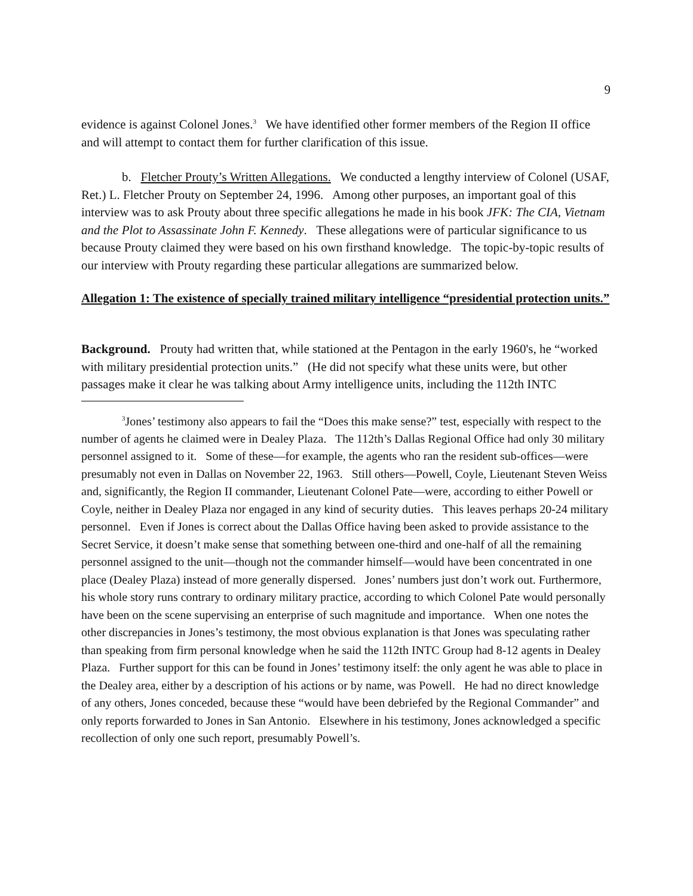9
evidence is against Colonel Jones.<sup>3</sup> We have identified other former members of the Region II office and will attempt to contact them for further clarification of this issue.
b. Fletcher Prouty’s Written Allegations. We conducted a lengthy interview of Colonel (USAF, Ret.) L. Fletcher Prouty on September 24, 1996. Among other purposes, an important goal of this interview was to ask Prouty about three specific allegations he made in his book JFK: The CIA, Vietnam and the Plot to Assassinate John F. Kennedy. These allegations were of particular significance to us because Prouty claimed they were based on his own firsthand knowledge. The topic-by-topic results of our interview with Prouty regarding these particular allegations are summarized below.
Allegation 1: The existence of specially trained military intelligence “presidential protection units.”
Background. Prouty had written that, while stationed at the Pentagon in the early 1960's, he “worked with military presidential protection units.” (He did not specify what these units were, but other passages make it clear he was talking about Army intelligence units, including the 112th INTC
<sup>3</sup> Jones’ testimony also appears to fail the “Does this make sense?” test, especially with respect to the number of agents he claimed were in Dealey Plaza. The 112th’s Dallas Regional Office had only 30 military personnel assigned to it. Some of these—for example, the agents who ran the resident sub-offices—were presumably not even in Dallas on November 22, 1963. Still others—Powell, Coyle, Lieutenant Steven Weiss and, significantly, the Region II commander, Lieutenant Colonel Pate—were, according to either Powell or Coyle, neither in Dealey Plaza nor engaged in any kind of security duties. This leaves perhaps 20-24 military personnel. Even if Jones is correct about the Dallas Office having been asked to provide assistance to the Secret Service, it doesn’t make sense that something between one-third and one-half of all the remaining personnel assigned to the unit—though not the commander himself—would have been concentrated in one place (Dealey Plaza) instead of more generally dispersed. Jones’ numbers just don’t work out. Furthermore, his whole story runs contrary to ordinary military practice, according to which Colonel Pate would personally have been on the scene supervising an enterprise of such magnitude and importance. When one notes the other discrepancies in Jones’s testimony, the most obvious explanation is that Jones was speculating rather than speaking from firm personal knowledge when he said the 112th INTC Group had 8-12 agents in Dealey Plaza. Further support for this can be found in Jones’ testimony itself: the only agent he was able to place in the Dealey area, either by a description of his actions or by name, was Powell. He had no direct knowledge of any others, Jones conceded, because these “would have been debriefed by the Regional Commander” and only reports forwarded to Jones in San Antonio. Elsewhere in his testimony, Jones acknowledged a specific recollection of only one such report, presumably Powell’s.